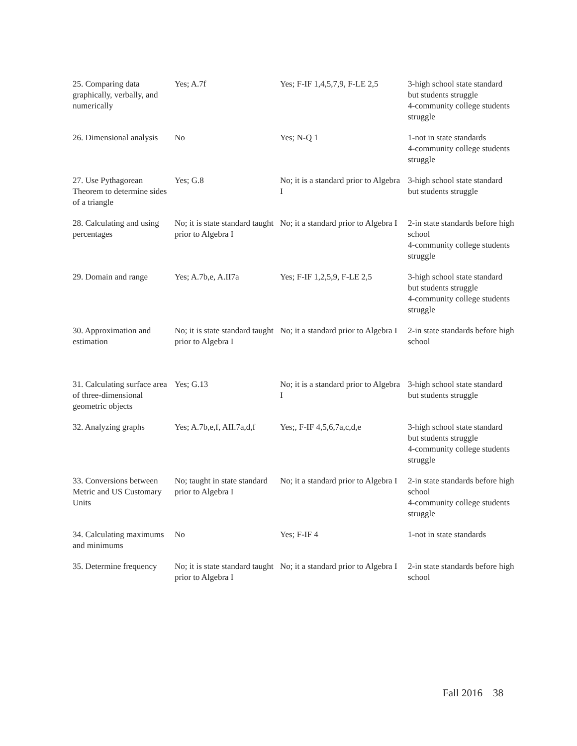| 25. Comparing data graphically, verbally, and numerically | Yes; A.7f | Yes; F-IF 1,4,5,7,9, F-LE 2,5 | 3-high school state standard but students struggle 4-community college students struggle |
| 26. Dimensional analysis | No | Yes; N-Q 1 | 1-not in state standards 4-community college students struggle |
| 27. Use Pythagorean Theorem to determine sides of a triangle | Yes; G.8 | No; it is a standard prior to Algebra I | 3-high school state standard but students struggle |
| 28. Calculating and using percentages | No; it is state standard taught prior to Algebra I | No; it a standard prior to Algebra I | 2-in state standards before high school 4-community college students struggle |
| 29. Domain and range | Yes; A.7b,e, A.II7a | Yes; F-IF 1,2,5,9, F-LE 2,5 | 3-high school state standard but students struggle 4-community college students struggle |
| 30. Approximation and estimation | No; it is state standard taught prior to Algebra I | No; it a standard prior to Algebra I | 2-in state standards before high school |
| 31. Calculating surface area of three-dimensional geometric objects | Yes; G.13 | No; it is a standard prior to Algebra I | 3-high school state standard but students struggle |
| 32. Analyzing graphs | Yes; A.7b,e,f, AII.7a,d,f | Yes;, F-IF 4,5,6,7a,c,d,e | 3-high school state standard but students struggle 4-community college students struggle |
| 33. Conversions between Metric and US Customary Units | No; taught in state standard prior to Algebra I | No; it a standard prior to Algebra I | 2-in state standards before high school 4-community college students struggle |
| 34. Calculating maximums and minimums | No | Yes; F-IF 4 | 1-not in state standards |
| 35. Determine frequency | No; it is state standard taught prior to Algebra I | No; it a standard prior to Algebra I | 2-in state standards before high school |
Fall 2016 38